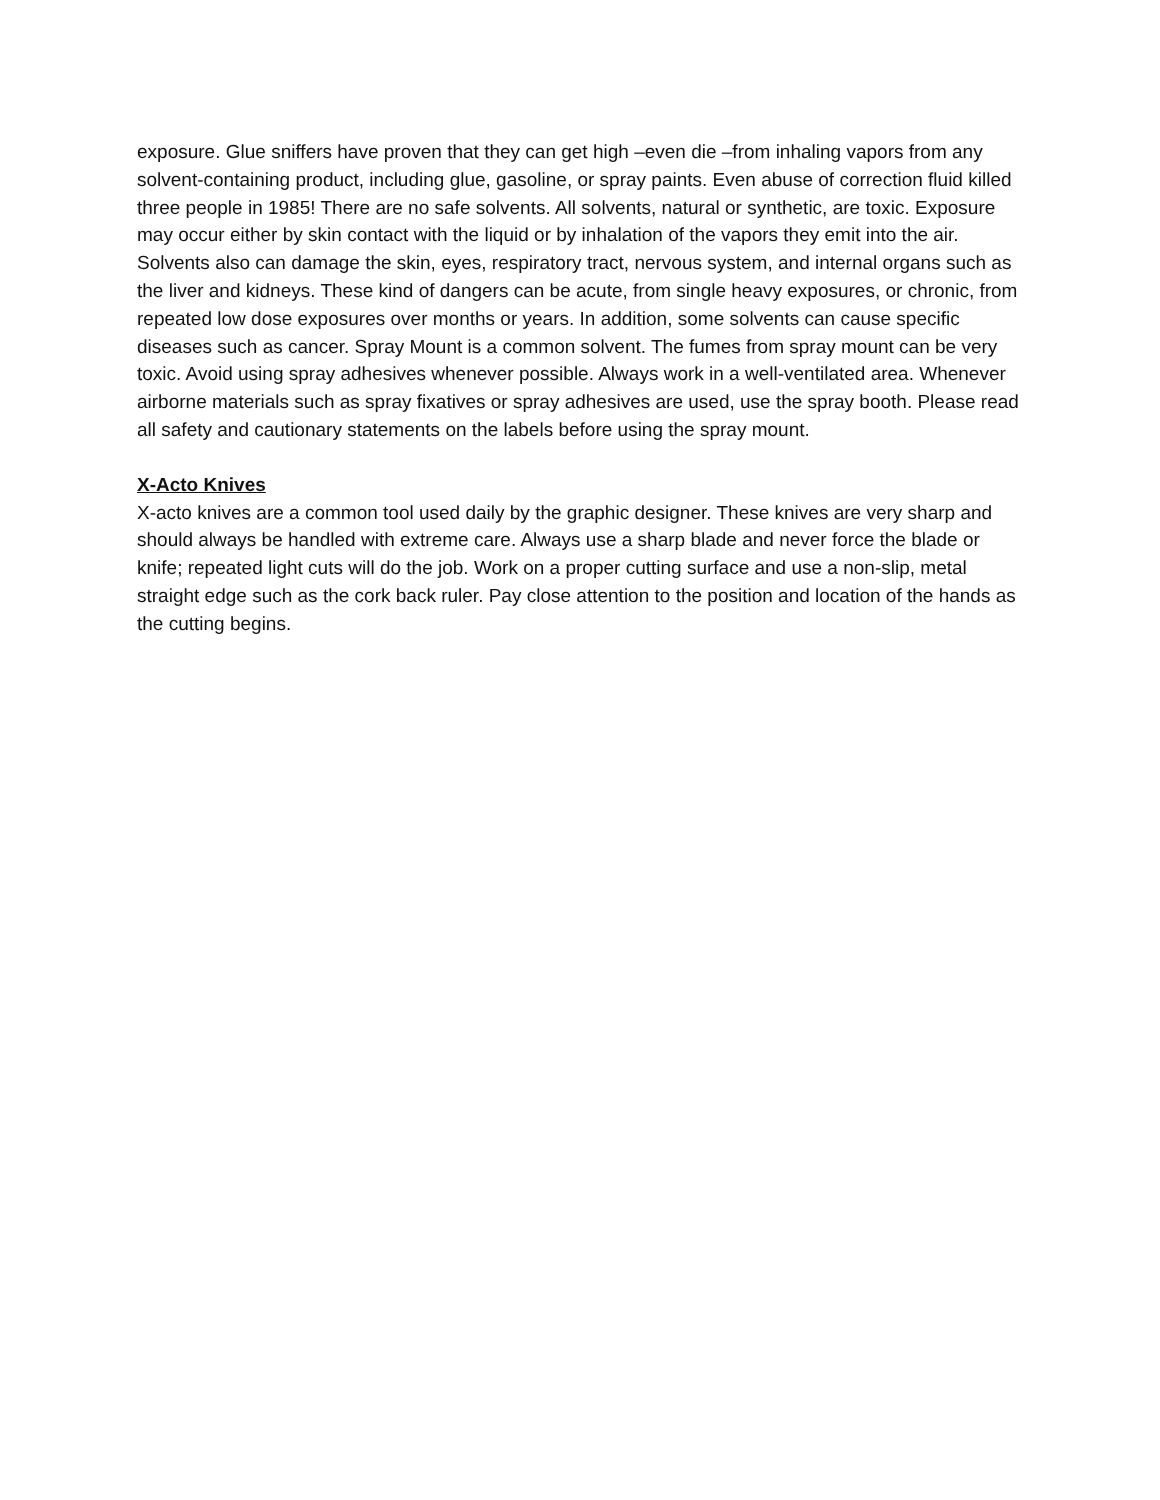exposure. Glue sniffers have proven that they can get high –even die –from inhaling vapors from any solvent-containing product, including glue, gasoline, or spray paints. Even abuse of correction fluid killed three people in 1985! There are no safe solvents. All solvents, natural or synthetic, are toxic. Exposure may occur either by skin contact with the liquid or by inhalation of the vapors they emit into the air. Solvents also can damage the skin, eyes, respiratory tract, nervous system, and internal organs such as the liver and kidneys. These kind of dangers can be acute, from single heavy exposures, or chronic, from repeated low dose exposures over months or years. In addition, some solvents can cause specific diseases such as cancer. Spray Mount is a common solvent. The fumes from spray mount can be very toxic. Avoid using spray adhesives whenever possible. Always work in a well-ventilated area. Whenever airborne materials such as spray fixatives or spray adhesives are used, use the spray booth. Please read all safety and cautionary statements on the labels before using the spray mount.
X-Acto Knives
X-acto knives are a common tool used daily by the graphic designer. These knives are very sharp and should always be handled with extreme care. Always use a sharp blade and never force the blade or knife; repeated light cuts will do the job. Work on a proper cutting surface and use a non-slip, metal straight edge such as the cork back ruler. Pay close attention to the position and location of the hands as the cutting begins.